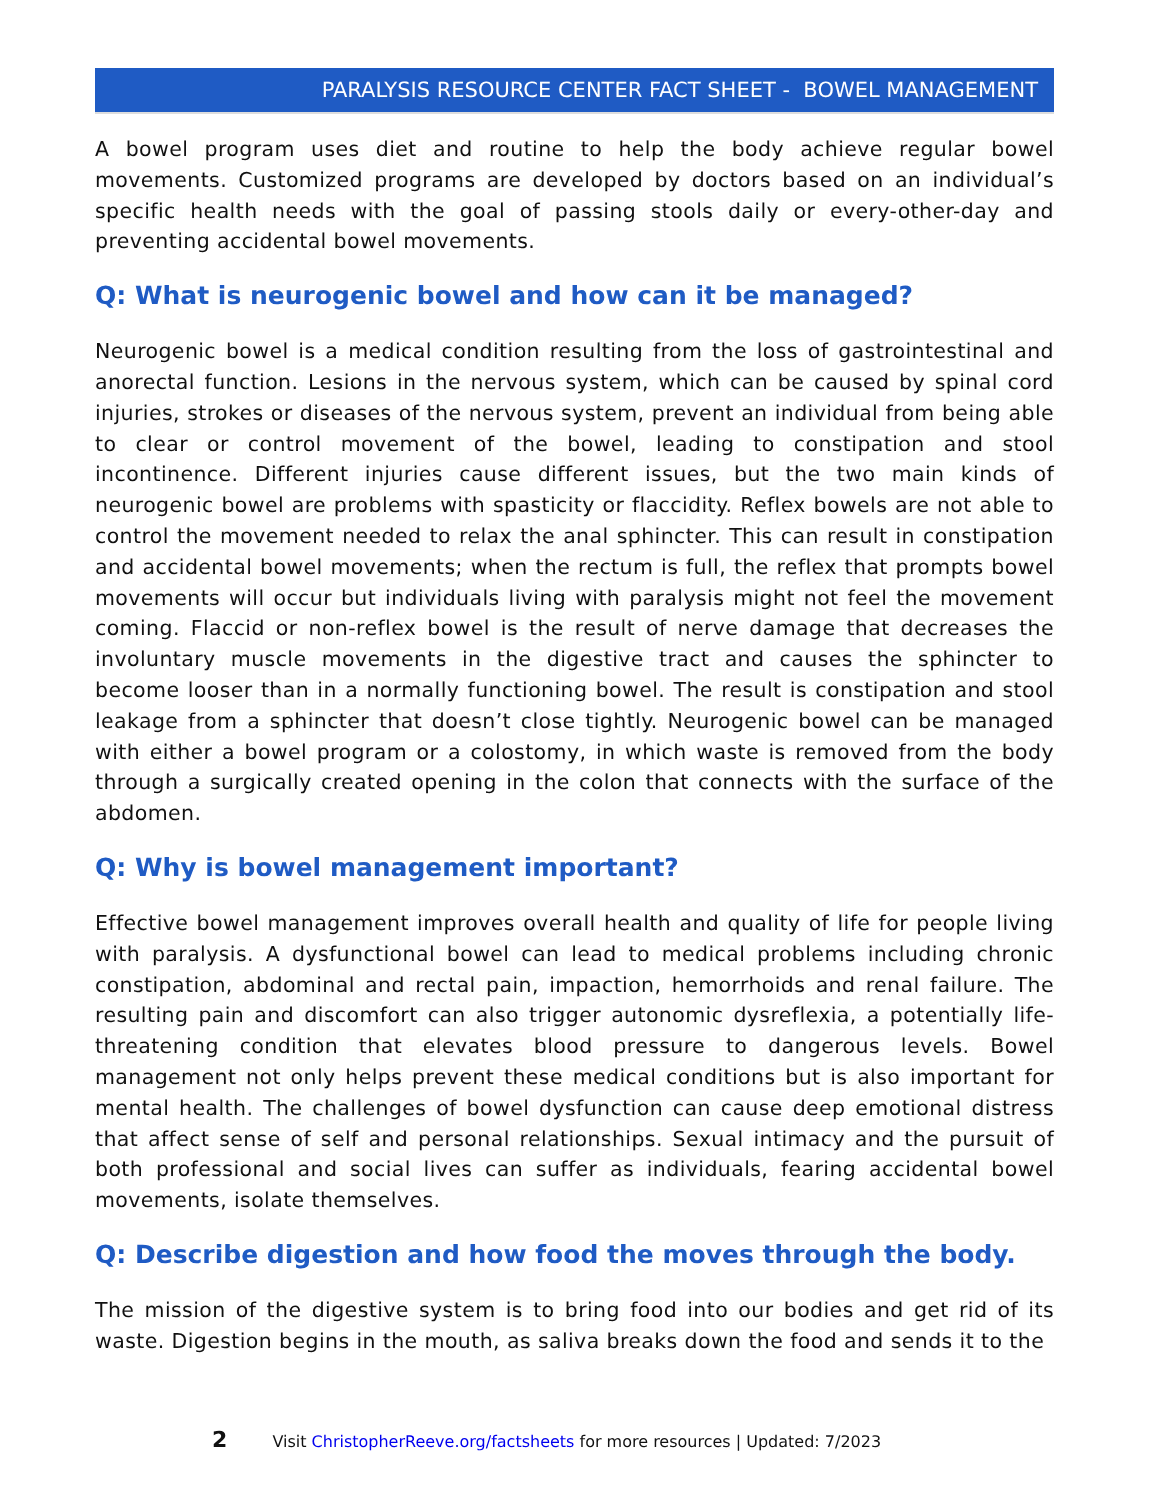PARALYSIS RESOURCE CENTER FACT SHEET - BOWEL MANAGEMENT
A bowel program uses diet and routine to help the body achieve regular bowel movements. Customized programs are developed by doctors based on an individual’s specific health needs with the goal of passing stools daily or every-other-day and preventing accidental bowel movements.
Q: What is neurogenic bowel and how can it be managed?
Neurogenic bowel is a medical condition resulting from the loss of gastrointestinal and anorectal function. Lesions in the nervous system, which can be caused by spinal cord injuries, strokes or diseases of the nervous system, prevent an individual from being able to clear or control movement of the bowel, leading to constipation and stool incontinence. Different injuries cause different issues, but the two main kinds of neurogenic bowel are problems with spasticity or flaccidity. Reflex bowels are not able to control the movement needed to relax the anal sphincter. This can result in constipation and accidental bowel movements; when the rectum is full, the reflex that prompts bowel movements will occur but individuals living with paralysis might not feel the movement coming. Flaccid or non-reflex bowel is the result of nerve damage that decreases the involuntary muscle movements in the digestive tract and causes the sphincter to become looser than in a normally functioning bowel. The result is constipation and stool leakage from a sphincter that doesn’t close tightly. Neurogenic bowel can be managed with either a bowel program or a colostomy, in which waste is removed from the body through a surgically created opening in the colon that connects with the surface of the abdomen.
Q: Why is bowel management important?
Effective bowel management improves overall health and quality of life for people living with paralysis. A dysfunctional bowel can lead to medical problems including chronic constipation, abdominal and rectal pain, impaction, hemorrhoids and renal failure. The resulting pain and discomfort can also trigger autonomic dysreflexia, a potentially life-threatening condition that elevates blood pressure to dangerous levels. Bowel management not only helps prevent these medical conditions but is also important for mental health. The challenges of bowel dysfunction can cause deep emotional distress that affect sense of self and personal relationships. Sexual intimacy and the pursuit of both professional and social lives can suffer as individuals, fearing accidental bowel movements, isolate themselves.
Q: Describe digestion and how food the moves through the body.
The mission of the digestive system is to bring food into our bodies and get rid of its waste. Digestion begins in the mouth, as saliva breaks down the food and sends it to the
2 Visit ChristopherReeve.org/factsheets for more resources | Updated: 7/2023